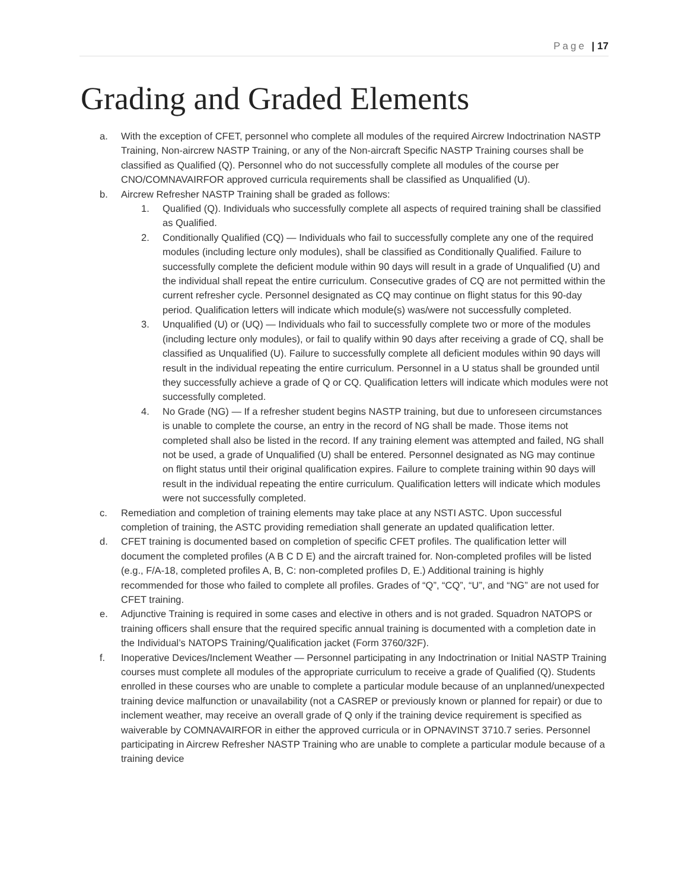Page | 17
Grading and Graded Elements
a. With the exception of CFET, personnel who complete all modules of the required Aircrew Indoctrination NASTP Training, Non-aircrew NASTP Training, or any of the Non-aircraft Specific NASTP Training courses shall be classified as Qualified (Q). Personnel who do not successfully complete all modules of the course per CNO/COMNAVAIRFOR approved curricula requirements shall be classified as Unqualified (U).
b. Aircrew Refresher NASTP Training shall be graded as follows:
1. Qualified (Q). Individuals who successfully complete all aspects of required training shall be classified as Qualified.
2. Conditionally Qualified (CQ) — Individuals who fail to successfully complete any one of the required modules (including lecture only modules), shall be classified as Conditionally Qualified. Failure to successfully complete the deficient module within 90 days will result in a grade of Unqualified (U) and the individual shall repeat the entire curriculum. Consecutive grades of CQ are not permitted within the current refresher cycle. Personnel designated as CQ may continue on flight status for this 90-day period. Qualification letters will indicate which module(s) was/were not successfully completed.
3. Unqualified (U) or (UQ) — Individuals who fail to successfully complete two or more of the modules (including lecture only modules), or fail to qualify within 90 days after receiving a grade of CQ, shall be classified as Unqualified (U). Failure to successfully complete all deficient modules within 90 days will result in the individual repeating the entire curriculum. Personnel in a U status shall be grounded until they successfully achieve a grade of Q or CQ. Qualification letters will indicate which modules were not successfully completed.
4. No Grade (NG) — If a refresher student begins NASTP training, but due to unforeseen circumstances is unable to complete the course, an entry in the record of NG shall be made. Those items not completed shall also be listed in the record. If any training element was attempted and failed, NG shall not be used, a grade of Unqualified (U) shall be entered. Personnel designated as NG may continue on flight status until their original qualification expires. Failure to complete training within 90 days will result in the individual repeating the entire curriculum. Qualification letters will indicate which modules were not successfully completed.
c. Remediation and completion of training elements may take place at any NSTI ASTC. Upon successful completion of training, the ASTC providing remediation shall generate an updated qualification letter.
d. CFET training is documented based on completion of specific CFET profiles. The qualification letter will document the completed profiles (A B C D E) and the aircraft trained for. Non-completed profiles will be listed (e.g., F/A-18, completed profiles A, B, C: non-completed profiles D, E.) Additional training is highly recommended for those who failed to complete all profiles. Grades of “Q”, “CQ”, “U”, and “NG” are not used for CFET training.
e. Adjunctive Training is required in some cases and elective in others and is not graded. Squadron NATOPS or training officers shall ensure that the required specific annual training is documented with a completion date in the Individual’s NATOPS Training/Qualification jacket (Form 3760/32F).
f. Inoperative Devices/Inclement Weather — Personnel participating in any Indoctrination or Initial NASTP Training courses must complete all modules of the appropriate curriculum to receive a grade of Qualified (Q). Students enrolled in these courses who are unable to complete a particular module because of an unplanned/unexpected training device malfunction or unavailability (not a CASREP or previously known or planned for repair) or due to inclement weather, may receive an overall grade of Q only if the training device requirement is specified as waiverable by COMNAVAIRFOR in either the approved curricula or in OPNAVINST 3710.7 series. Personnel participating in Aircrew Refresher NASTP Training who are unable to complete a particular module because of a training device